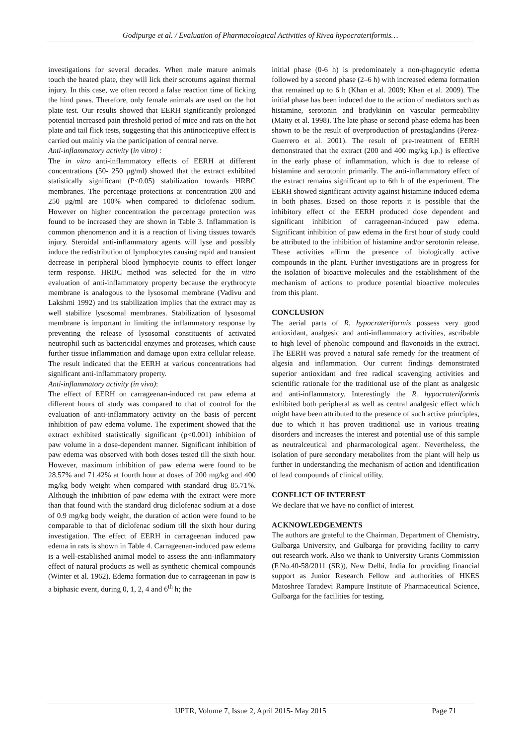Godipurge et al. / Evaluation of Pharmacological Activities of Rivea hypocrateriformis…
investigations for several decades. When male mature animals touch the heated plate, they will lick their scrotums against thermal injury. In this case, we often record a false reaction time of licking the hind paws. Therefore, only female animals are used on the hot plate test. Our results showed that EERH significantly prolonged potential increased pain threshold period of mice and rats on the hot plate and tail flick tests, suggesting that this antinociceptive effect is carried out mainly via the participation of central nerve.
Anti-inflammatory activity (in vitro) :
The in vitro anti-inflammatory effects of EERH at different concentrations (50- 250 μg/ml) showed that the extract exhibited statistically significant (P<0.05) stabilization towards HRBC membranes. The percentage protections at concentration 200 and 250 μg/ml are 100% when compared to diclofenac sodium. However on higher concentration the percentage protection was found to be increased they are shown in Table 3. Inflammation is common phenomenon and it is a reaction of living tissues towards injury. Steroidal anti-inflammatory agents will lyse and possibly induce the redistribution of lymphocytes causing rapid and transient decrease in peripheral blood lymphocyte counts to effect longer term response. HRBC method was selected for the in vitro evaluation of anti-inflammatory property because the erythrocyte membrane is analogous to the lysosomal membrane (Vadivu and Lakshmi 1992) and its stabilization implies that the extract may as well stabilize lysosomal membranes. Stabilization of lysosomal membrane is important in limiting the inflammatory response by preventing the release of lysosomal constituents of activated neutrophil such as bactericidal enzymes and proteases, which cause further tissue inflammation and damage upon extra cellular release. The result indicated that the EERH at various concentrations had significant anti-inflammatory property.
Anti-inflammatory activity (in vivo):
The effect of EERH on carrageenan-induced rat paw edema at different hours of study was compared to that of control for the evaluation of anti-inflammatory activity on the basis of percent inhibition of paw edema volume. The experiment showed that the extract exhibited statistically significant (p<0.001) inhibition of paw volume in a dose-dependent manner. Significant inhibition of paw edema was observed with both doses tested till the sixth hour. However, maximum inhibition of paw edema were found to be 28.57% and 71.42% at fourth hour at doses of 200 mg/kg and 400 mg/kg body weight when compared with standard drug 85.71%. Although the inhibition of paw edema with the extract were more than that found with the standard drug diclofenac sodium at a dose of 0.9 mg/kg body weight, the duration of action were found to be comparable to that of diclofenac sodium till the sixth hour during investigation. The effect of EERH in carrageenan induced paw edema in rats is shown in Table 4. Carrageenan-induced paw edema is a well-established animal model to assess the anti-inflammatory effect of natural products as well as synthetic chemical compounds (Winter et al. 1962). Edema formation due to carrageenan in paw is a biphasic event, during 0, 1, 2, 4 and 6<sup>th</sup> h; the
initial phase (0-6 h) is predominately a non-phagocytic edema followed by a second phase (2–6 h) with increased edema formation that remained up to 6 h (Khan et al. 2009; Khan et al. 2009). The initial phase has been induced due to the action of mediators such as histamine, serotonin and bradykinin on vascular permeability (Maity et al. 1998). The late phase or second phase edema has been shown to be the result of overproduction of prostaglandins (Perez-Guerrero et al. 2001). The result of pre-treatment of EERH demonstrated that the extract (200 and 400 mg/kg i.p.) is effective in the early phase of inflammation, which is due to release of histamine and serotonin primarily. The anti-inflammatory effect of the extract remains significant up to 6th h of the experiment. The EERH showed significant activity against histamine induced edema in both phases. Based on those reports it is possible that the inhibitory effect of the EERH produced dose dependent and significant inhibition of carrageenan-induced paw edema. Significant inhibition of paw edema in the first hour of study could be attributed to the inhibition of histamine and/or serotonin release. These activities affirm the presence of biologically active compounds in the plant. Further investigations are in progress for the isolation of bioactive molecules and the establishment of the mechanism of actions to produce potential bioactive molecules from this plant.
CONCLUSION
The aerial parts of R. hypocrateriformis possess very good antioxidant, analgesic and anti-inflammatory activities, ascribable to high level of phenolic compound and flavonoids in the extract. The EERH was proved a natural safe remedy for the treatment of algesia and inflammation. Our current findings demonstrated superior antioxidant and free radical scavenging activities and scientific rationale for the traditional use of the plant as analgesic and anti-inflammatory. Interestingly the R. hypocrateriformis exhibited both peripheral as well as central analgesic effect which might have been attributed to the presence of such active principles, due to which it has proven traditional use in various treating disorders and increases the interest and potential use of this sample as neutralceutical and pharmacological agent. Nevertheless, the isolation of pure secondary metabolites from the plant will help us further in understanding the mechanism of action and identification of lead compounds of clinical utility.
CONFLICT OF INTEREST
We declare that we have no conflict of interest.
ACKNOWLEDGEMENTS
The authors are grateful to the Chairman, Department of Chemistry, Gulbarga University, and Gulbarga for providing facility to carry out research work. Also we thank to University Grants Commission (F.No.40-58/2011 (SR)), New Delhi, India for providing financial support as Junior Research Fellow and authorities of HKES Matoshree Taradevi Rampure Institute of Pharmaceutical Science, Gulbarga for the facilities for testing.
IJPTR, Volume 7, Issue 2, April 2015- May 2015 Page 71